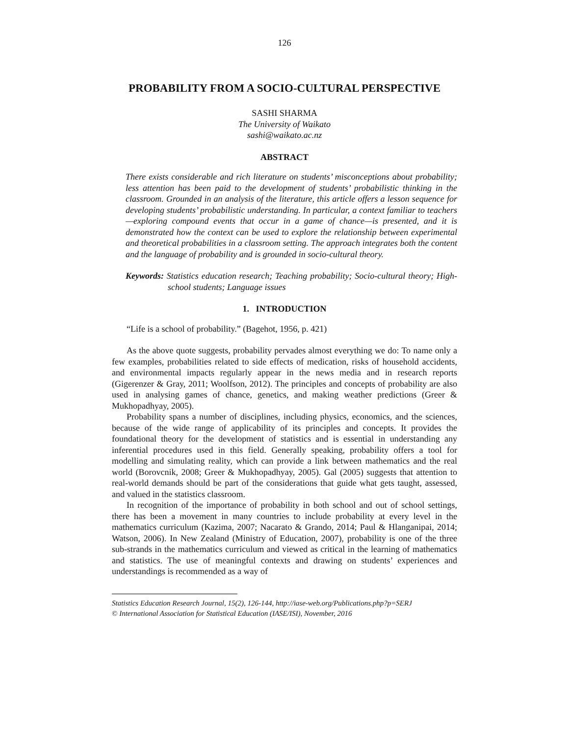126
PROBABILITY FROM A SOCIO-CULTURAL PERSPECTIVE
SASHI SHARMA
The University of Waikato
sashi@waikato.ac.nz
ABSTRACT
There exists considerable and rich literature on students’ misconceptions about probability; less attention has been paid to the development of students’ probabilistic thinking in the classroom. Grounded in an analysis of the literature, this article offers a lesson sequence for developing students’ probabilistic understanding. In particular, a context familiar to teachers—exploring compound events that occur in a game of chance—is presented, and it is demonstrated how the context can be used to explore the relationship between experimental and theoretical probabilities in a classroom setting. The approach integrates both the content and the language of probability and is grounded in socio-cultural theory.
Keywords: Statistics education research; Teaching probability; Socio-cultural theory; High-school students; Language issues
1. INTRODUCTION
“Life is a school of probability.” (Bagehot, 1956, p. 421)
As the above quote suggests, probability pervades almost everything we do: To name only a few examples, probabilities related to side effects of medication, risks of household accidents, and environmental impacts regularly appear in the news media and in research reports (Gigerenzer & Gray, 2011; Woolfson, 2012). The principles and concepts of probability are also used in analysing games of chance, genetics, and making weather predictions (Greer & Mukhopadhyay, 2005).
Probability spans a number of disciplines, including physics, economics, and the sciences, because of the wide range of applicability of its principles and concepts. It provides the foundational theory for the development of statistics and is essential in understanding any inferential procedures used in this field. Generally speaking, probability offers a tool for modelling and simulating reality, which can provide a link between mathematics and the real world (Borovcnik, 2008; Greer & Mukhopadhyay, 2005). Gal (2005) suggests that attention to real-world demands should be part of the considerations that guide what gets taught, assessed, and valued in the statistics classroom.
In recognition of the importance of probability in both school and out of school settings, there has been a movement in many countries to include probability at every level in the mathematics curriculum (Kazima, 2007; Nacarato & Grando, 2014; Paul & Hlanganipai, 2014; Watson, 2006). In New Zealand (Ministry of Education, 2007), probability is one of the three sub-strands in the mathematics curriculum and viewed as critical in the learning of mathematics and statistics. The use of meaningful contexts and drawing on students’ experiences and understandings is recommended as a way of
Statistics Education Research Journal, 15(2), 126-144, http://iase-web.org/Publications.php?p=SERJ
© International Association for Statistical Education (IASE/ISI), November, 2016